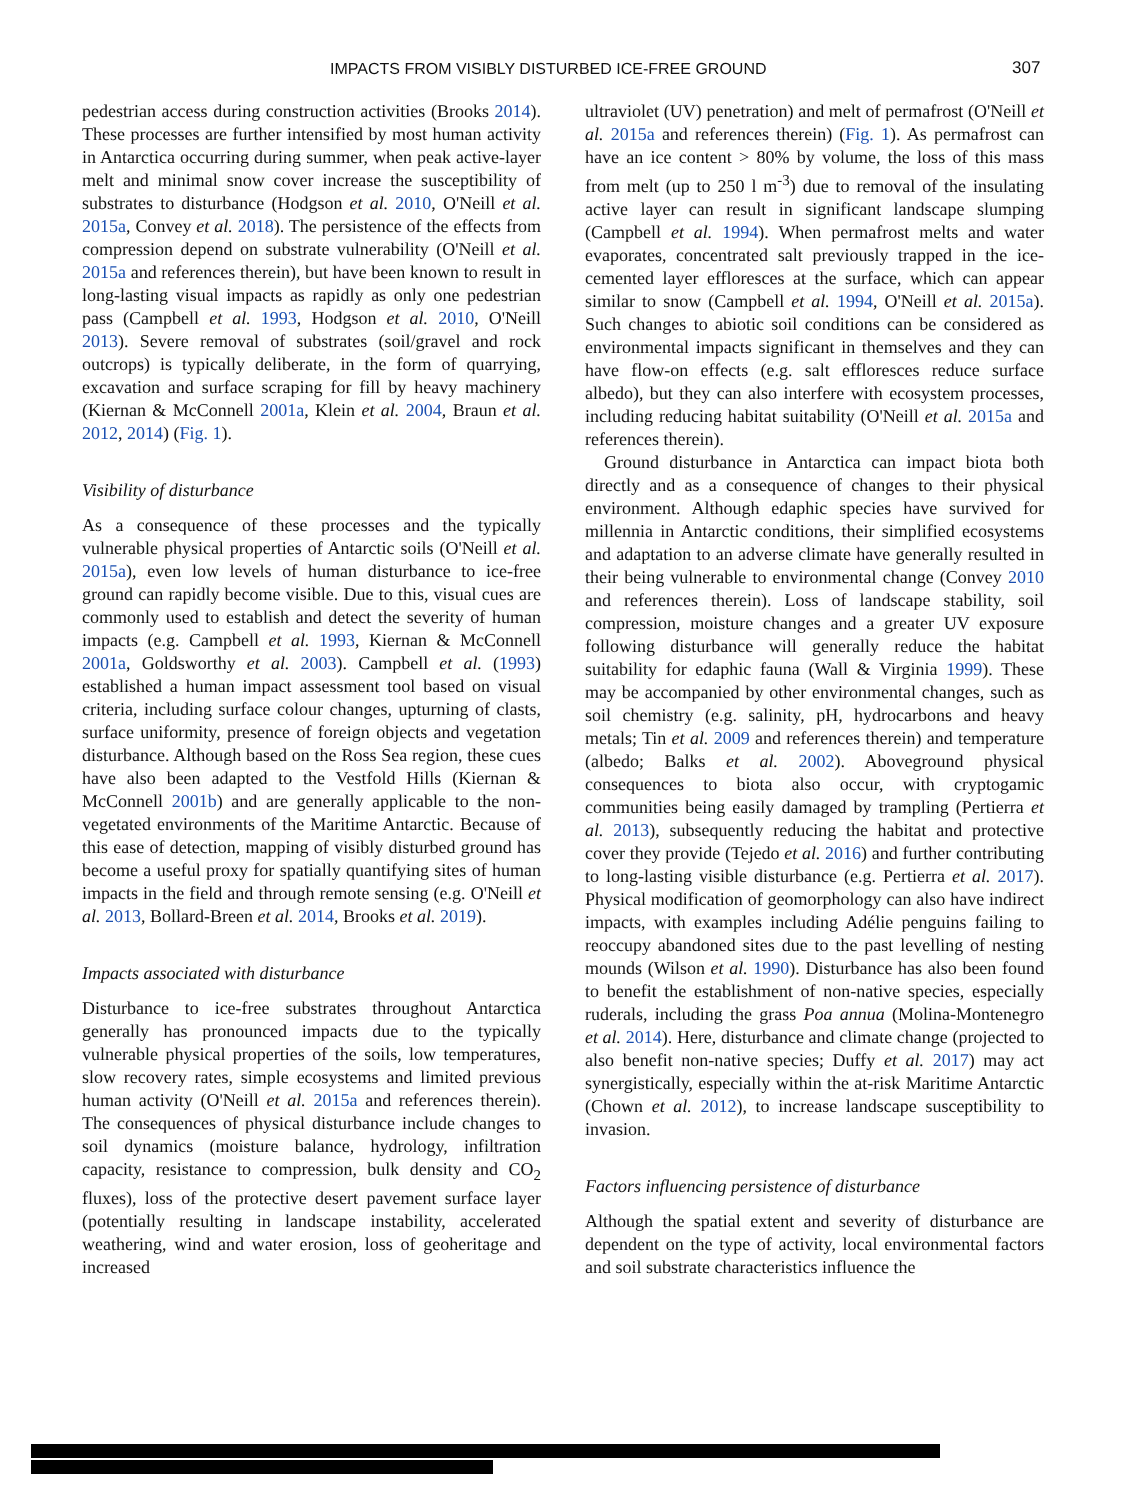IMPACTS FROM VISIBLY DISTURBED ICE-FREE GROUND 307
pedestrian access during construction activities (Brooks 2014). These processes are further intensified by most human activity in Antarctica occurring during summer, when peak active-layer melt and minimal snow cover increase the susceptibility of substrates to disturbance (Hodgson et al. 2010, O'Neill et al. 2015a, Convey et al. 2018). The persistence of the effects from compression depend on substrate vulnerability (O'Neill et al. 2015a and references therein), but have been known to result in long-lasting visual impacts as rapidly as only one pedestrian pass (Campbell et al. 1993, Hodgson et al. 2010, O'Neill 2013). Severe removal of substrates (soil/gravel and rock outcrops) is typically deliberate, in the form of quarrying, excavation and surface scraping for fill by heavy machinery (Kiernan & McConnell 2001a, Klein et al. 2004, Braun et al. 2012, 2014) (Fig. 1).
Visibility of disturbance
As a consequence of these processes and the typically vulnerable physical properties of Antarctic soils (O'Neill et al. 2015a), even low levels of human disturbance to ice-free ground can rapidly become visible. Due to this, visual cues are commonly used to establish and detect the severity of human impacts (e.g. Campbell et al. 1993, Kiernan & McConnell 2001a, Goldsworthy et al. 2003). Campbell et al. (1993) established a human impact assessment tool based on visual criteria, including surface colour changes, upturning of clasts, surface uniformity, presence of foreign objects and vegetation disturbance. Although based on the Ross Sea region, these cues have also been adapted to the Vestfold Hills (Kiernan & McConnell 2001b) and are generally applicable to the non-vegetated environments of the Maritime Antarctic. Because of this ease of detection, mapping of visibly disturbed ground has become a useful proxy for spatially quantifying sites of human impacts in the field and through remote sensing (e.g. O'Neill et al. 2013, Bollard-Breen et al. 2014, Brooks et al. 2019).
Impacts associated with disturbance
Disturbance to ice-free substrates throughout Antarctica generally has pronounced impacts due to the typically vulnerable physical properties of the soils, low temperatures, slow recovery rates, simple ecosystems and limited previous human activity (O'Neill et al. 2015a and references therein). The consequences of physical disturbance include changes to soil dynamics (moisture balance, hydrology, infiltration capacity, resistance to compression, bulk density and CO<sub>2</sub> fluxes), loss of the protective desert pavement surface layer (potentially resulting in landscape instability, accelerated weathering, wind and water erosion, loss of geoheritage and increased
ultraviolet (UV) penetration) and melt of permafrost (O'Neill et al. 2015a and references therein) (Fig. 1). As permafrost can have an ice content > 80% by volume, the loss of this mass from melt (up to 250 l m<sup>-3</sup>) due to removal of the insulating active layer can result in significant landscape slumping (Campbell et al. 1994). When permafrost melts and water evaporates, concentrated salt previously trapped in the ice-cemented layer effloresces at the surface, which can appear similar to snow (Campbell et al. 1994, O'Neill et al. 2015a). Such changes to abiotic soil conditions can be considered as environmental impacts significant in themselves and they can have flow-on effects (e.g. salt effloresces reduce surface albedo), but they can also interfere with ecosystem processes, including reducing habitat suitability (O'Neill et al. 2015a and references therein).
Ground disturbance in Antarctica can impact biota both directly and as a consequence of changes to their physical environment. Although edaphic species have survived for millennia in Antarctic conditions, their simplified ecosystems and adaptation to an adverse climate have generally resulted in their being vulnerable to environmental change (Convey 2010 and references therein). Loss of landscape stability, soil compression, moisture changes and a greater UV exposure following disturbance will generally reduce the habitat suitability for edaphic fauna (Wall & Virginia 1999). These may be accompanied by other environmental changes, such as soil chemistry (e.g. salinity, pH, hydrocarbons and heavy metals; Tin et al. 2009 and references therein) and temperature (albedo; Balks et al. 2002). Aboveground physical consequences to biota also occur, with cryptogamic communities being easily damaged by trampling (Pertierra et al. 2013), subsequently reducing the habitat and protective cover they provide (Tejedo et al. 2016) and further contributing to long-lasting visible disturbance (e.g. Pertierra et al. 2017). Physical modification of geomorphology can also have indirect impacts, with examples including Adélie penguins failing to reoccupy abandoned sites due to the past levelling of nesting mounds (Wilson et al. 1990). Disturbance has also been found to benefit the establishment of non-native species, especially ruderals, including the grass Poa annua (Molina-Montenegro et al. 2014). Here, disturbance and climate change (projected to also benefit non-native species; Duffy et al. 2017) may act synergistically, especially within the at-risk Maritime Antarctic (Chown et al. 2012), to increase landscape susceptibility to invasion.
Factors influencing persistence of disturbance
Although the spatial extent and severity of disturbance are dependent on the type of activity, local environmental factors and soil substrate characteristics influence the